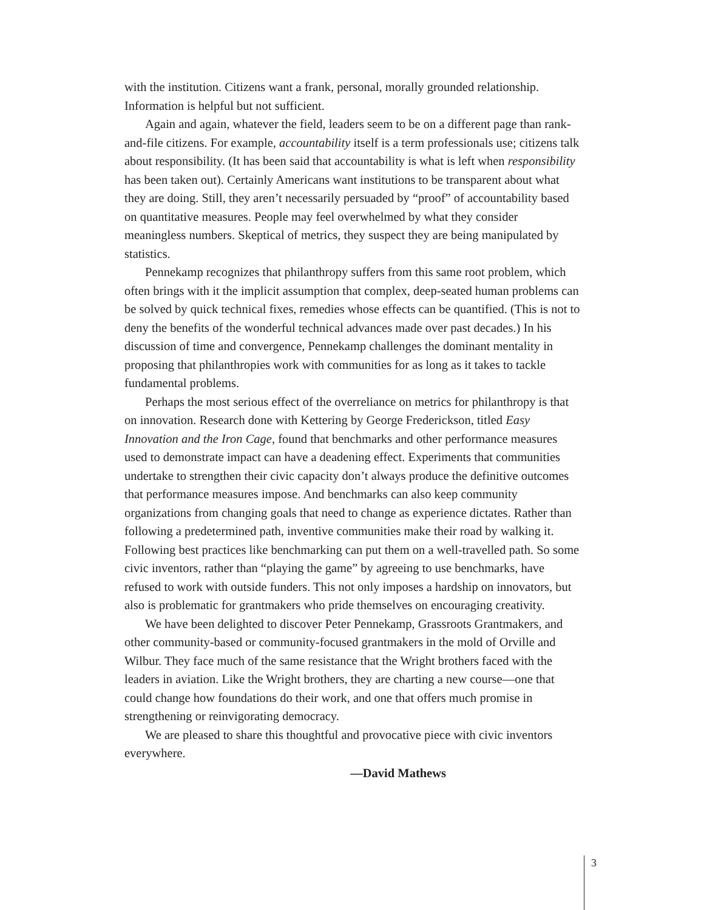with the institution. Citizens want a frank, personal, morally grounded relationship. Information is helpful but not sufficient.
Again and again, whatever the field, leaders seem to be on a different page than rank-and-file citizens. For example, accountability itself is a term professionals use; citizens talk about responsibility. (It has been said that accountability is what is left when responsibility has been taken out). Certainly Americans want institutions to be transparent about what they are doing. Still, they aren’t necessarily persuaded by “proof” of accountability based on quantitative measures. People may feel overwhelmed by what they consider meaningless numbers. Skeptical of metrics, they suspect they are being manipulated by statistics.
Pennekamp recognizes that philanthropy suffers from this same root problem, which often brings with it the implicit assumption that complex, deep-seated human problems can be solved by quick technical fixes, remedies whose effects can be quantified. (This is not to deny the benefits of the wonderful technical advances made over past decades.) In his discussion of time and convergence, Pennekamp challenges the dominant mentality in proposing that philanthropies work with communities for as long as it takes to tackle fundamental problems.
Perhaps the most serious effect of the overreliance on metrics for philanthropy is that on innovation. Research done with Kettering by George Frederickson, titled Easy Innovation and the Iron Cage, found that benchmarks and other performance measures used to demonstrate impact can have a deadening effect. Experiments that communities undertake to strengthen their civic capacity don’t always produce the definitive outcomes that performance measures impose. And benchmarks can also keep community organizations from changing goals that need to change as experience dictates. Rather than following a predetermined path, inventive communities make their road by walking it. Following best practices like benchmarking can put them on a well-travelled path. So some civic inventors, rather than “playing the game” by agreeing to use benchmarks, have refused to work with outside funders. This not only imposes a hardship on innovators, but also is problematic for grantmakers who pride themselves on encouraging creativity.
We have been delighted to discover Peter Pennekamp, Grassroots Grantmakers, and other community-based or community-focused grantmakers in the mold of Orville and Wilbur. They face much of the same resistance that the Wright brothers faced with the leaders in aviation. Like the Wright brothers, they are charting a new course—one that could change how foundations do their work, and one that offers much promise in strengthening or reinvigorating democracy.
We are pleased to share this thoughtful and provocative piece with civic inventors everywhere.
—David Mathews
3